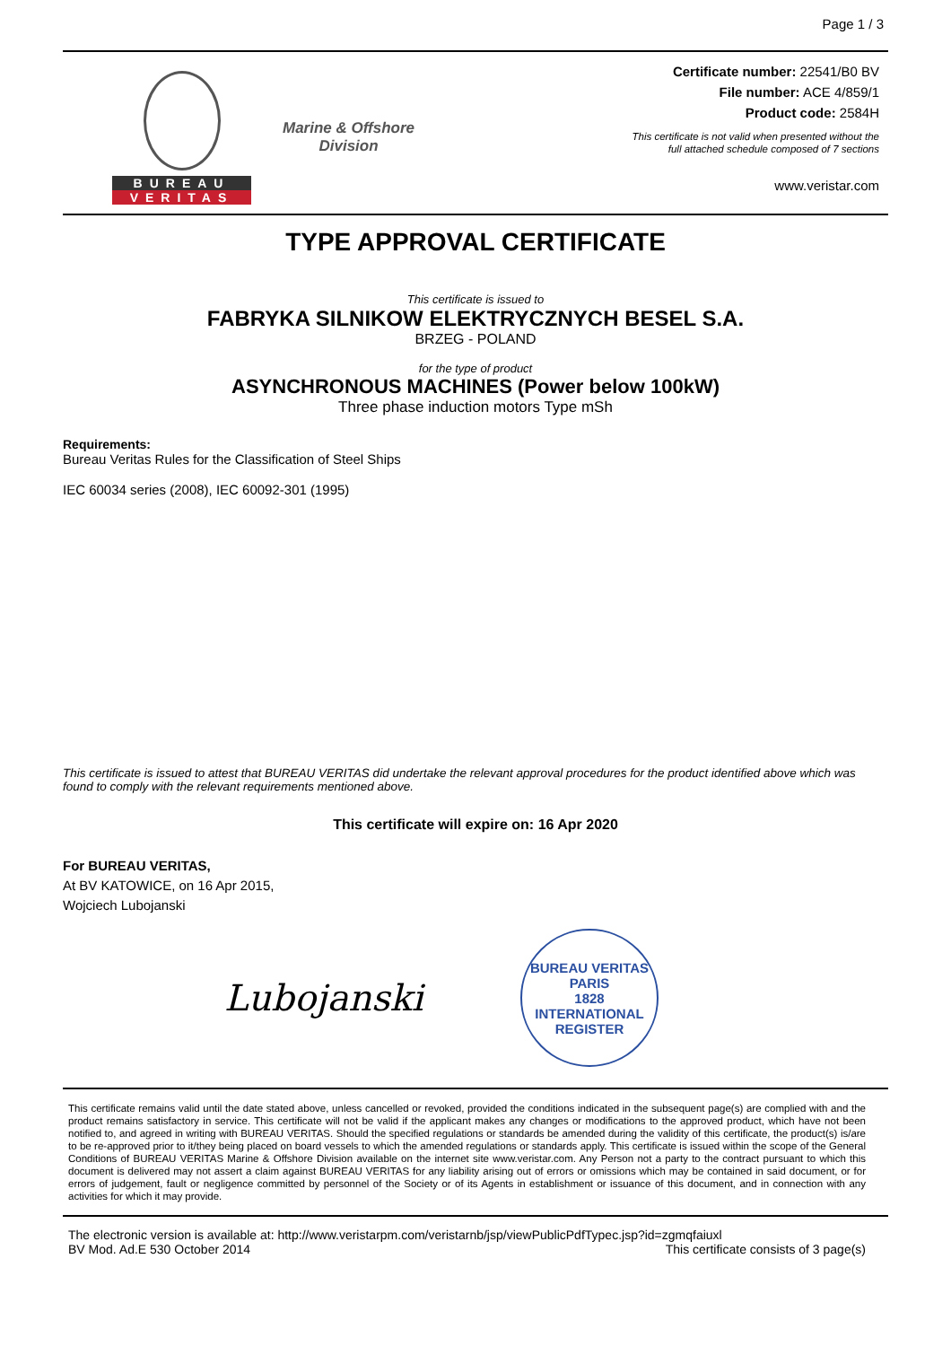Page 1 / 3
BUREAU
VERITAS
Marine & Offshore
Division
Certificate number: 22541/B0 BV
File number: ACE 4/859/1
Product code: 2584H
This certificate is not valid when presented without the
full attached schedule composed of 7 sections
www.veristar.com
TYPE APPROVAL CERTIFICATE
This certificate is issued to
FABRYKA SILNIKOW ELEKTRYCZNYCH BESEL S.A.
BRZEG - POLAND
for the type of product
ASYNCHRONOUS MACHINES (Power below 100kW)
Three phase induction motors Type mSh
Requirements:
Bureau Veritas Rules for the Classification of Steel Ships
IEC 60034 series (2008), IEC 60092-301 (1995)
This certificate is issued to attest that BUREAU VERITAS did undertake the relevant approval procedures for the product identified above which was found to comply with the relevant requirements mentioned above.
This certificate will expire on: 16 Apr 2020
For BUREAU VERITAS,
At BV KATOWICE, on 16 Apr 2015,
Wojciech Lubojanski
Lubojanski
BUREAU VERITAS
PARIS
1828
INTERNATIONAL REGISTER
This certificate remains valid until the date stated above, unless cancelled or revoked, provided the conditions indicated in the subsequent page(s) are complied with and the product remains satisfactory in service. This certificate will not be valid if the applicant makes any changes or modifications to the approved product, which have not been notified to, and agreed in writing with BUREAU VERITAS. Should the specified regulations or standards be amended during the validity of this certificate, the product(s) is/are to be re-approved prior to it/they being placed on board vessels to which the amended regulations or standards apply. This certificate is issued within the scope of the General Conditions of BUREAU VERITAS Marine & Offshore Division available on the internet site www.veristar.com. Any Person not a party to the contract pursuant to which this document is delivered may not assert a claim against BUREAU VERITAS for any liability arising out of errors or omissions which may be contained in said document, or for errors of judgement, fault or negligence committed by personnel of the Society or of its Agents in establishment or issuance of this document, and in connection with any activities for which it may provide.
The electronic version is available at: http://www.veristarpm.com/veristarnb/jsp/viewPublicPdfTypec.jsp?id=zgmqfaiuxl
BV Mod. Ad.E 530 October 2014 This certificate consists of 3 page(s)